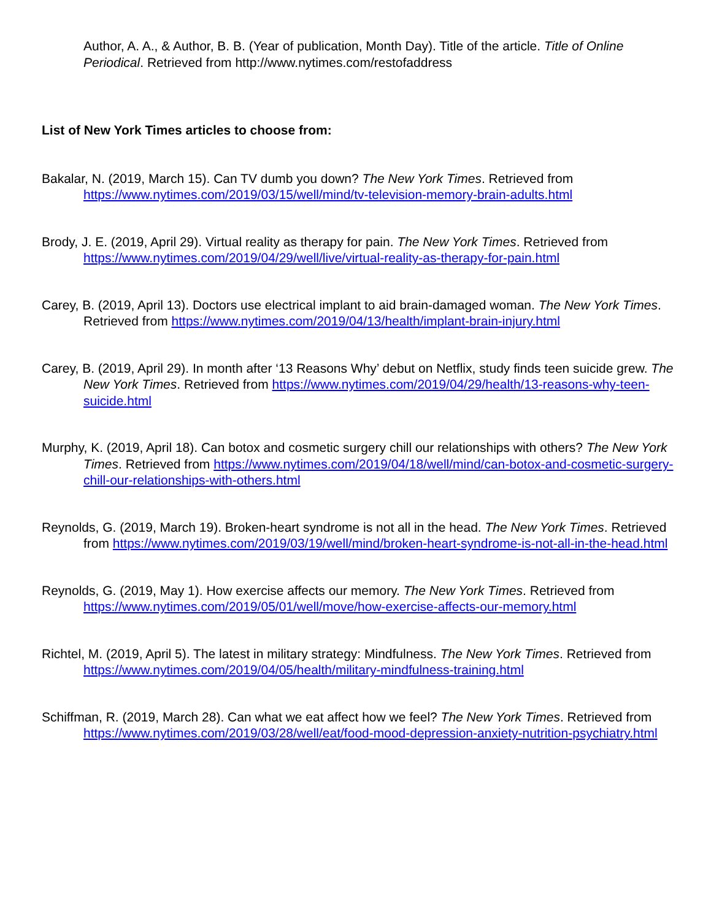Author, A. A., & Author, B. B. (Year of publication, Month Day). Title of the article. Title of Online Periodical. Retrieved from http://www.nytimes.com/restofaddress
List of New York Times articles to choose from:
Bakalar, N. (2019, March 15). Can TV dumb you down? The New York Times. Retrieved from https://www.nytimes.com/2019/03/15/well/mind/tv-television-memory-brain-adults.html
Brody, J. E. (2019, April 29). Virtual reality as therapy for pain. The New York Times. Retrieved from https://www.nytimes.com/2019/04/29/well/live/virtual-reality-as-therapy-for-pain.html
Carey, B. (2019, April 13). Doctors use electrical implant to aid brain-damaged woman. The New York Times. Retrieved from https://www.nytimes.com/2019/04/13/health/implant-brain-injury.html
Carey, B. (2019, April 29). In month after ‘13 Reasons Why’ debut on Netflix, study finds teen suicide grew. The New York Times. Retrieved from https://www.nytimes.com/2019/04/29/health/13-reasons-why-teen-suicide.html
Murphy, K. (2019, April 18). Can botox and cosmetic surgery chill our relationships with others? The New York Times. Retrieved from https://www.nytimes.com/2019/04/18/well/mind/can-botox-and-cosmetic-surgery-chill-our-relationships-with-others.html
Reynolds, G. (2019, March 19). Broken-heart syndrome is not all in the head. The New York Times. Retrieved from https://www.nytimes.com/2019/03/19/well/mind/broken-heart-syndrome-is-not-all-in-the-head.html
Reynolds, G. (2019, May 1). How exercise affects our memory. The New York Times. Retrieved from https://www.nytimes.com/2019/05/01/well/move/how-exercise-affects-our-memory.html
Richtel, M. (2019, April 5). The latest in military strategy: Mindfulness. The New York Times. Retrieved from https://www.nytimes.com/2019/04/05/health/military-mindfulness-training.html
Schiffman, R. (2019, March 28). Can what we eat affect how we feel? The New York Times. Retrieved from https://www.nytimes.com/2019/03/28/well/eat/food-mood-depression-anxiety-nutrition-psychiatry.html